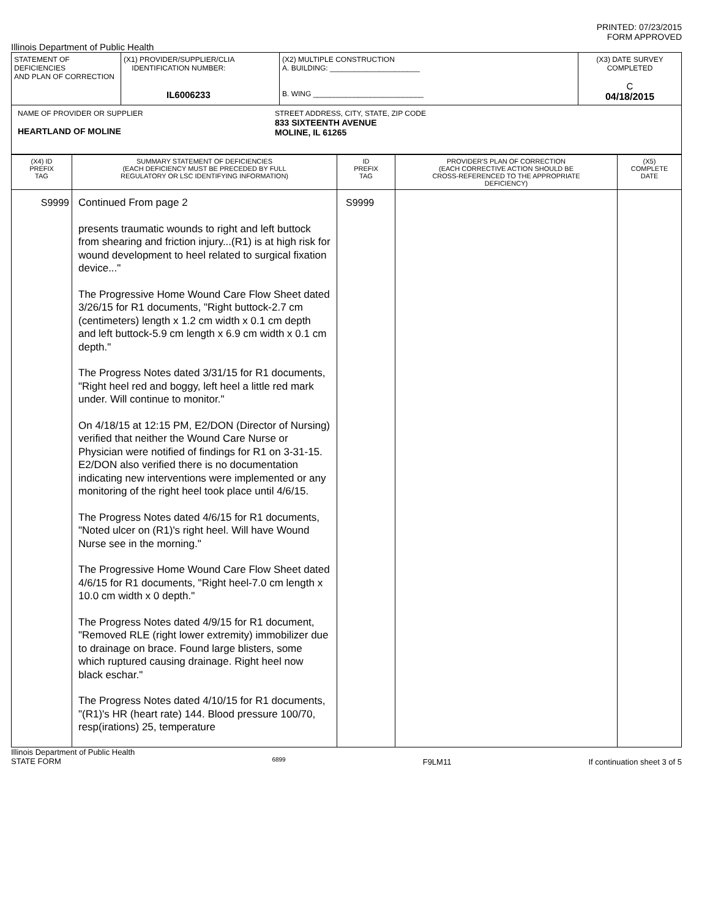PRINTED: 07/23/2015
FORM APPROVED
Illinois Department of Public Health
| STATEMENT OF DEFICIENCIES AND PLAN OF CORRECTION | (X1) PROVIDER/SUPPLIER/CLIA IDENTIFICATION NUMBER: IL6006233 | (X2) MULTIPLE CONSTRUCTION A. BUILDING: ______________________ B. WING ___________________________ | (X3) DATE SURVEY COMPLETED C 04/18/2015 |
| NAME OF PROVIDER OR SUPPLIER HEARTLAND OF MOLINE STREET ADDRESS, CITY, STATE, ZIP CODE 833 SIXTEENTH AVENUE MOLINE, IL 61265 | | | |
| (X4) ID PREFIX TAG | SUMMARY STATEMENT OF DEFICIENCIES (EACH DEFICIENCY MUST BE PRECEDED BY FULL REGULATORY OR LSC IDENTIFYING INFORMATION) | ID PREFIX TAG | PROVIDER'S PLAN OF CORRECTION (EACH CORRECTIVE ACTION SHOULD BE CROSS-REFERENCED TO THE APPROPRIATE DEFICIENCY) | (X5) COMPLETE DATE |
| --- | --- | --- | --- | --- |
| S9999 | Continued From page 2 presents traumatic wounds to right and left buttock from shearing and friction injury...(R1) is at high risk for wound development to heel related to surgical fixation device..." The Progressive Home Wound Care Flow Sheet dated 3/26/15 for R1 documents, "Right buttock-2.7 cm (centimeters) length x 1.2 cm width x 0.1 cm depth and left buttock-5.9 cm length x 6.9 cm width x 0.1 cm depth." The Progress Notes dated 3/31/15 for R1 documents, "Right heel red and boggy, left heel a little red mark under. Will continue to monitor." On 4/18/15 at 12:15 PM, E2/DON (Director of Nursing) verified that neither the Wound Care Nurse or Physician were notified of findings for R1 on 3-31-15. E2/DON also verified there is no documentation indicating new interventions were implemented or any monitoring of the right heel took place until 4/6/15. The Progress Notes dated 4/6/15 for R1 documents, "Noted ulcer on (R1)'s right heel. Will have Wound Nurse see in the morning." The Progressive Home Wound Care Flow Sheet dated 4/6/15 for R1 documents, "Right heel-7.0 cm length x 10.0 cm width x 0 depth." The Progress Notes dated 4/9/15 for R1 document, "Removed RLE (right lower extremity) immobilizer due to drainage on brace. Found large blisters, some which ruptured causing drainage. Right heel now black eschar." The Progress Notes dated 4/10/15 for R1 documents, "(R1)'s HR (heart rate) 144. Blood pressure 100/70, resp(irations) 25, temperature | S9999 | | |
Illinois Department of Public Health
STATE FORM 6899 F9LM11 If continuation sheet 3 of 5